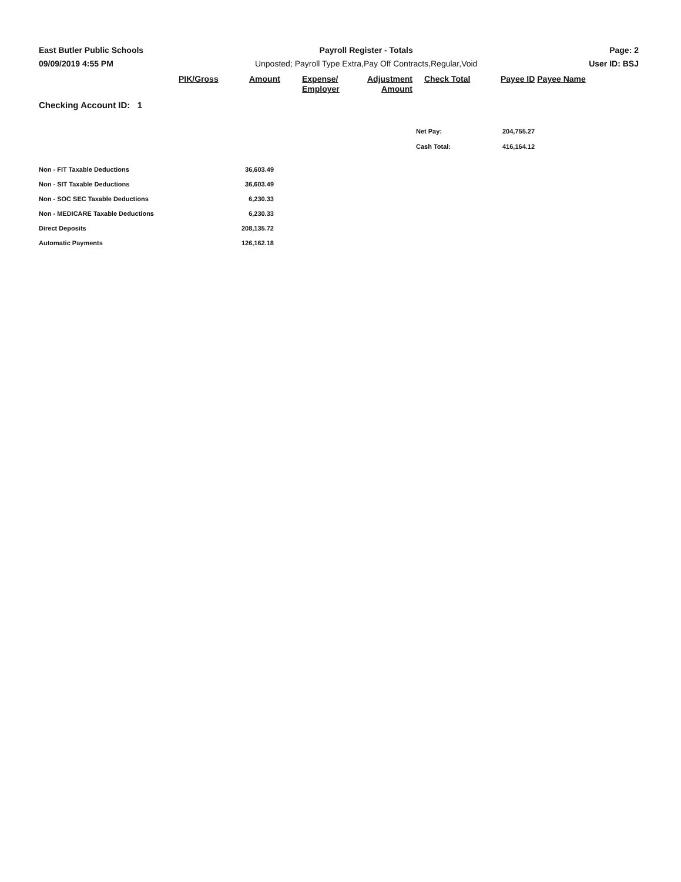East Butler Public Schools
09/09/2019 4:55 PM
Payroll Register - Totals
Unposted; Payroll Type Extra,Pay Off Contracts,Regular,Void
Page: 2
User ID: BSJ
PIK/Gross Amount Expense/
Employer Adjustment
Amount Check Total Payee ID Payee Name
Checking Account ID: 1
| Net Pay: | 204,755.27 |
| Cash Total: | 416,164.12 |
| Non - FIT Taxable Deductions | 36,603.49 |
| Non - SIT Taxable Deductions | 36,603.49 |
| Non - SOC SEC Taxable Deductions | 6,230.33 |
| Non - MEDICARE Taxable Deductions | 6,230.33 |
| Direct Deposits | 208,135.72 |
| Automatic Payments | 126,162.18 |